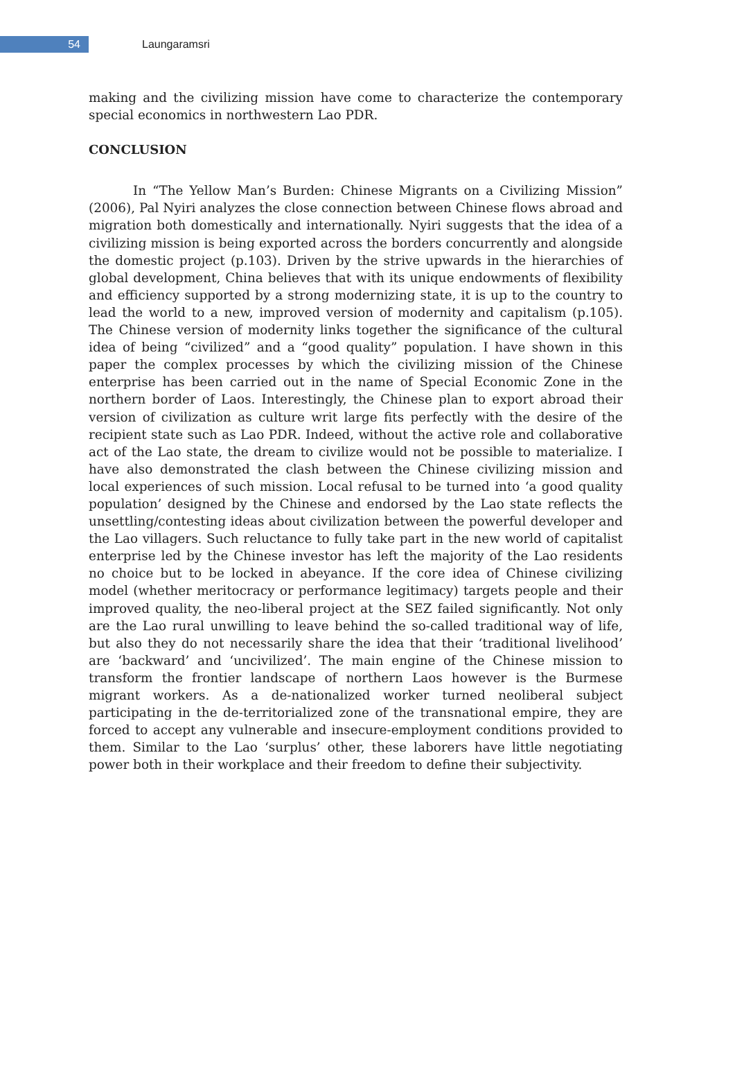54
Laungaramsri
making and the civilizing mission have come to characterize the contemporary special economics in northwestern Lao PDR.
CONCLUSION
In “The Yellow Man’s Burden: Chinese Migrants on a Civilizing Mission” (2006), Pal Nyiri analyzes the close connection between Chinese flows abroad and migration both domestically and internationally. Nyiri suggests that the idea of a civilizing mission is being exported across the borders concurrently and alongside the domestic project (p.103). Driven by the strive upwards in the hierarchies of global development, China believes that with its unique endowments of flexibility and efficiency supported by a strong modernizing state, it is up to the country to lead the world to a new, improved version of modernity and capitalism (p.105). The Chinese version of modernity links together the significance of the cultural idea of being “civilized” and a “good quality” population. I have shown in this paper the complex processes by which the civilizing mission of the Chinese enterprise has been carried out in the name of Special Economic Zone in the northern border of Laos. Interestingly, the Chinese plan to export abroad their version of civilization as culture writ large fits perfectly with the desire of the recipient state such as Lao PDR. Indeed, without the active role and collaborative act of the Lao state, the dream to civilize would not be possible to materialize. I have also demonstrated the clash between the Chinese civilizing mission and local experiences of such mission. Local refusal to be turned into ‘a good quality population’ designed by the Chinese and endorsed by the Lao state reflects the unsettling/contesting ideas about civilization between the powerful developer and the Lao villagers. Such reluctance to fully take part in the new world of capitalist enterprise led by the Chinese investor has left the majority of the Lao residents no choice but to be locked in abeyance. If the core idea of Chinese civilizing model (whether meritocracy or performance legitimacy) targets people and their improved quality, the neo-liberal project at the SEZ failed significantly. Not only are the Lao rural unwilling to leave behind the so-called traditional way of life, but also they do not necessarily share the idea that their ‘traditional livelihood’ are ‘backward’ and ‘uncivilized’. The main engine of the Chinese mission to transform the frontier landscape of northern Laos however is the Burmese migrant workers. As a de-nationalized worker turned neoliberal subject participating in the de-territorialized zone of the transnational empire, they are forced to accept any vulnerable and insecure-employment conditions provided to them. Similar to the Lao ‘surplus’ other, these laborers have little negotiating power both in their workplace and their freedom to define their subjectivity.